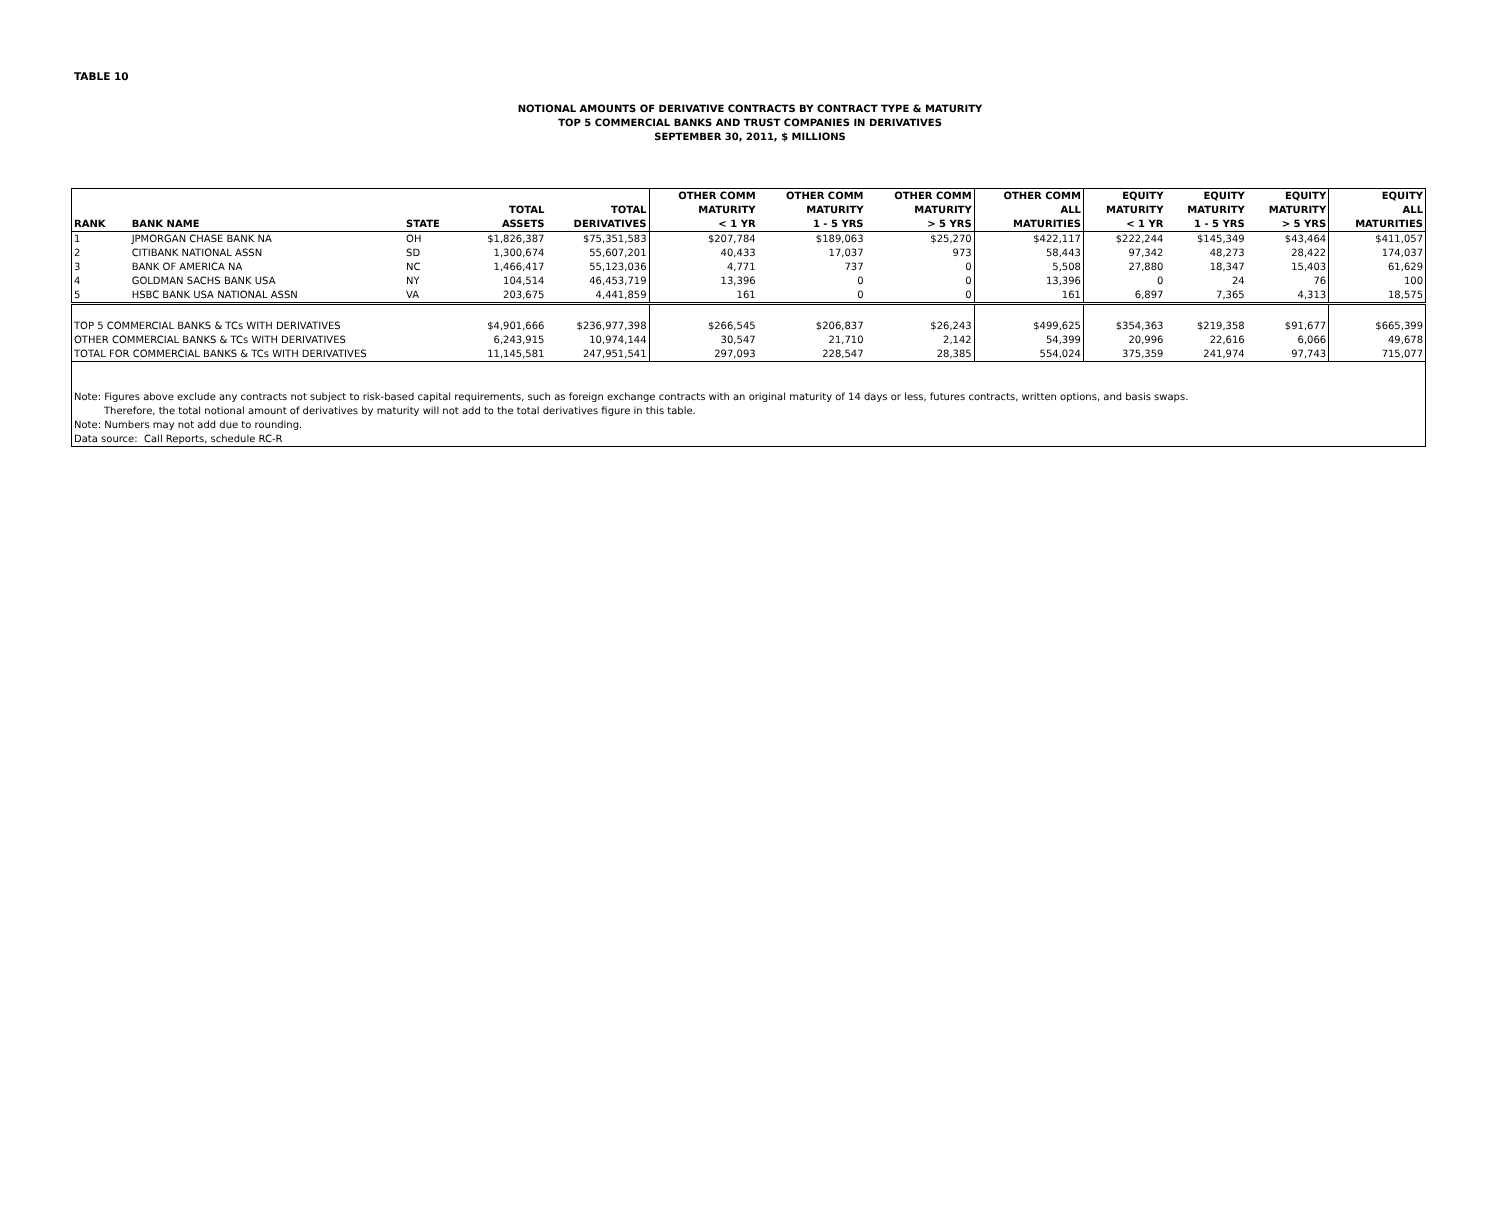TABLE 10
NOTIONAL AMOUNTS OF DERIVATIVE CONTRACTS BY CONTRACT TYPE & MATURITY
TOP 5 COMMERCIAL BANKS AND TRUST COMPANIES IN DERIVATIVES
SEPTEMBER 30, 2011, $ MILLIONS
| RANK | BANK NAME | STATE | TOTAL ASSETS | TOTAL DERIVATIVES | OTHER COMM MATURITY < 1 YR | OTHER COMM MATURITY 1 - 5 YRS | OTHER COMM MATURITY > 5 YRS | OTHER COMM ALL MATURITIES | EQUITY MATURITY < 1 YR | EQUITY MATURITY 1 - 5 YRS | EQUITY MATURITY > 5 YRS | EQUITY ALL MATURITIES |
| --- | --- | --- | --- | --- | --- | --- | --- | --- | --- | --- | --- | --- |
| 1 | JPMORGAN CHASE BANK NA | OH | $1,826,387 | $75,351,583 | $207,784 | $189,063 | $25,270 | $422,117 | $222,244 | $145,349 | $43,464 | $411,057 |
| 2 | CITIBANK NATIONAL ASSN | SD | 1,300,674 | 55,607,201 | 40,433 | 17,037 | 973 | 58,443 | 97,342 | 48,273 | 28,422 | 174,037 |
| 3 | BANK OF AMERICA NA | NC | 1,466,417 | 55,123,036 | 4,771 | 737 | 0 | 5,508 | 27,880 | 18,347 | 15,403 | 61,629 |
| 4 | GOLDMAN SACHS BANK USA | NY | 104,514 | 46,453,719 | 13,396 | 0 | 0 | 13,396 | 0 | 24 | 76 | 100 |
| 5 | HSBC BANK USA NATIONAL ASSN | VA | 203,675 | 4,441,859 | 161 | 0 | 0 | 161 | 6,897 | 7,365 | 4,313 | 18,575 |
| TOP 5 COMMERCIAL BANKS & TCs WITH DERIVATIVES | | | $4,901,666 | $236,977,398 | $266,545 | $206,837 | $26,243 | $499,625 | $354,363 | $219,358 | $91,677 | $665,399 |
| OTHER COMMERCIAL BANKS & TCs WITH DERIVATIVES | | | 6,243,915 | 10,974,144 | 30,547 | 21,710 | 2,142 | 54,399 | 20,996 | 22,616 | 6,066 | 49,678 |
| TOTAL FOR COMMERCIAL BANKS & TCs WITH DERIVATIVES | | | 11,145,581 | 247,951,541 | 297,093 | 228,547 | 28,385 | 554,024 | 375,359 | 241,974 | 97,743 | 715,077 |
| Note: Figures above exclude any contracts not subject to risk-based capital requirements, such as foreign exchange contracts with an original maturity of 14 days or less, futures contracts, written options, and basis swaps. Therefore, the total notional amount of derivatives by maturity will not add to the total derivatives figure in this table. Note: Numbers may not add due to rounding. Data source: Call Reports, schedule RC-R | | | | | | | | | | | | |